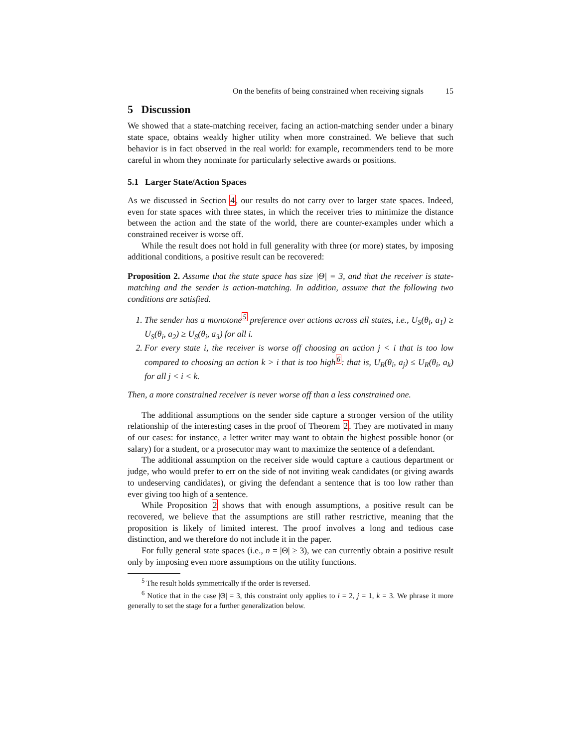On the benefits of being constrained when receiving signals 15
5 Discussion
We showed that a state-matching receiver, facing an action-matching sender under a binary state space, obtains weakly higher utility when more constrained. We believe that such behavior is in fact observed in the real world: for example, recommenders tend to be more careful in whom they nominate for particularly selective awards or positions.
5.1 Larger State/Action Spaces
As we discussed in Section 4, our results do not carry over to larger state spaces. Indeed, even for state spaces with three states, in which the receiver tries to minimize the distance between the action and the state of the world, there are counter-examples under which a constrained receiver is worse off.
While the result does not hold in full generality with three (or more) states, by imposing additional conditions, a positive result can be recovered:
Proposition 2. Assume that the state space has size |Θ| = 3, and that the receiver is state-matching and the sender is action-matching. In addition, assume that the following two conditions are satisfied.
1. The sender has a monotone<sup>5</sup> preference over actions across all states, i.e., U<sub>S</sub>(θ<sub>i</sub>, a<sub>1</sub>) ≥ U<sub>S</sub>(θ<sub>i</sub>, a<sub>2</sub>) ≥ U<sub>S</sub>(θ<sub>i</sub>, a<sub>3</sub>) for all i.
2. For every state i, the receiver is worse off choosing an action j < i that is too low compared to choosing an action k > i that is too high<sup>6</sup>: that is, U<sub>R</sub>(θ<sub>i</sub>, a<sub>j</sub>) ≤ U<sub>R</sub>(θ<sub>i</sub>, a<sub>k</sub>) for all j < i < k.
Then, a more constrained receiver is never worse off than a less constrained one.
The additional assumptions on the sender side capture a stronger version of the utility relationship of the interesting cases in the proof of Theorem 2. They are motivated in many of our cases: for instance, a letter writer may want to obtain the highest possible honor (or salary) for a student, or a prosecutor may want to maximize the sentence of a defendant.
The additional assumption on the receiver side would capture a cautious department or judge, who would prefer to err on the side of not inviting weak candidates (or giving awards to undeserving candidates), or giving the defendant a sentence that is too low rather than ever giving too high of a sentence.
While Proposition 2 shows that with enough assumptions, a positive result can be recovered, we believe that the assumptions are still rather restrictive, meaning that the proposition is likely of limited interest. The proof involves a long and tedious case distinction, and we therefore do not include it in the paper.
For fully general state spaces (i.e., n = |Θ| ≥ 3), we can currently obtain a positive result only by imposing even more assumptions on the utility functions.
<sup>5</sup> The result holds symmetrically if the order is reversed.
<sup>6</sup> Notice that in the case |Θ| = 3, this constraint only applies to i = 2, j = 1, k = 3. We phrase it more generally to set the stage for a further generalization below.